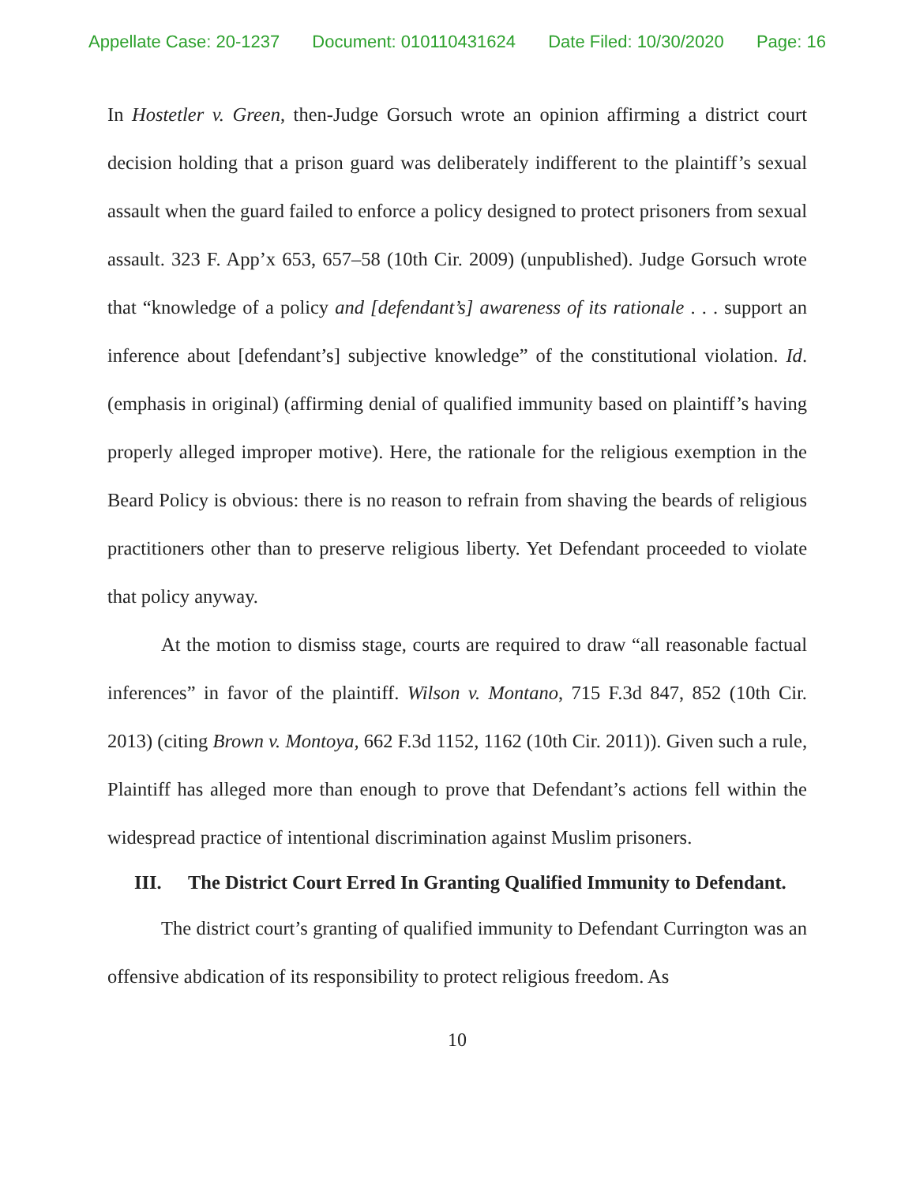Appellate Case: 20-1237 Document: 010110431624 Date Filed: 10/30/2020 Page: 16
In Hostetler v. Green, then-Judge Gorsuch wrote an opinion affirming a district court decision holding that a prison guard was deliberately indifferent to the plaintiff’s sexual assault when the guard failed to enforce a policy designed to protect prisoners from sexual assault. 323 F. App’x 653, 657–58 (10th Cir. 2009) (unpublished). Judge Gorsuch wrote that “knowledge of a policy and [defendant’s] awareness of its rationale . . . support an inference about [defendant’s] subjective knowledge” of the constitutional violation. Id. (emphasis in original) (affirming denial of qualified immunity based on plaintiff’s having properly alleged improper motive). Here, the rationale for the religious exemption in the Beard Policy is obvious: there is no reason to refrain from shaving the beards of religious practitioners other than to preserve religious liberty. Yet Defendant proceeded to violate that policy anyway.
At the motion to dismiss stage, courts are required to draw “all reasonable factual inferences” in favor of the plaintiff. Wilson v. Montano, 715 F.3d 847, 852 (10th Cir. 2013) (citing Brown v. Montoya, 662 F.3d 1152, 1162 (10th Cir. 2011)). Given such a rule, Plaintiff has alleged more than enough to prove that Defendant’s actions fell within the widespread practice of intentional discrimination against Muslim prisoners.
III. The District Court Erred In Granting Qualified Immunity to Defendant.
The district court’s granting of qualified immunity to Defendant Currington was an offensive abdication of its responsibility to protect religious freedom. As
10